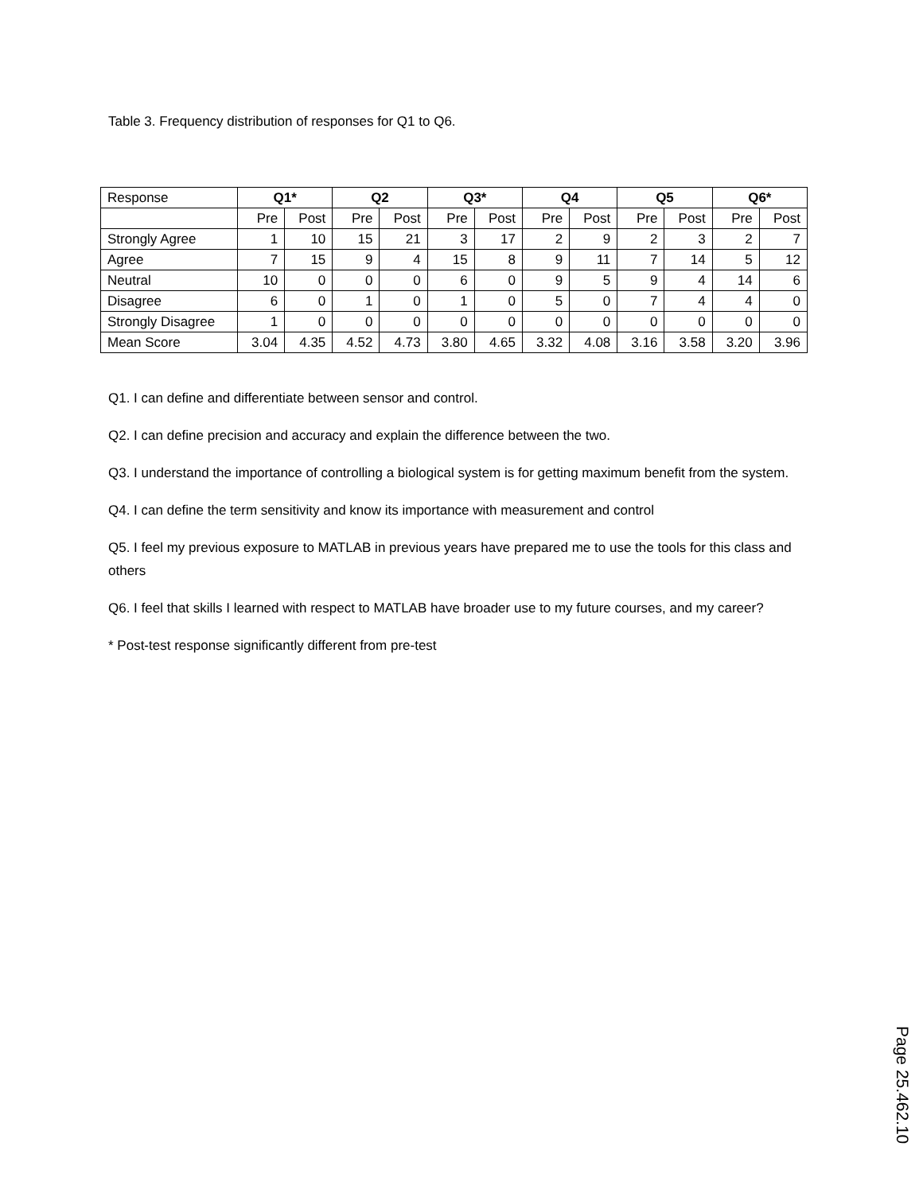Table 3. Frequency distribution of responses for Q1 to Q6.
| Response | Q1* | | Q2 | | Q3* | | Q4 | | Q5 | | Q6* | |
| --- | --- | --- | --- | --- | --- | --- | --- | --- | --- | --- | --- | --- |
| | Pre | Post | Pre | Post | Pre | Post | Pre | Post | Pre | Post | Pre | Post |
| Strongly Agree | 1 | 10 | 15 | 21 | 3 | 17 | 2 | 9 | 2 | 3 | 2 | 7 |
| Agree | 7 | 15 | 9 | 4 | 15 | 8 | 9 | 11 | 7 | 14 | 5 | 12 |
| Neutral | 10 | 0 | 0 | 0 | 6 | 0 | 9 | 5 | 9 | 4 | 14 | 6 |
| Disagree | 6 | 0 | 1 | 0 | 1 | 0 | 5 | 0 | 7 | 4 | 4 | 0 |
| Strongly Disagree | 1 | 0 | 0 | 0 | 0 | 0 | 0 | 0 | 0 | 0 | 0 | 0 |
| Mean Score | 3.04 | 4.35 | 4.52 | 4.73 | 3.80 | 4.65 | 3.32 | 4.08 | 3.16 | 3.58 | 3.20 | 3.96 |
Q1. I can define and differentiate between sensor and control.
Q2. I can define precision and accuracy and explain the difference between the two.
Q3. I understand the importance of controlling a biological system is for getting maximum benefit from the system.
Q4. I can define the term sensitivity and know its importance with measurement and control
Q5. I feel my previous exposure to MATLAB in previous years have prepared me to use the tools for this class and others
Q6. I feel that skills I learned with respect to MATLAB have broader use to my future courses, and my career?
* Post-test response significantly different from pre-test
Page 25.462.10